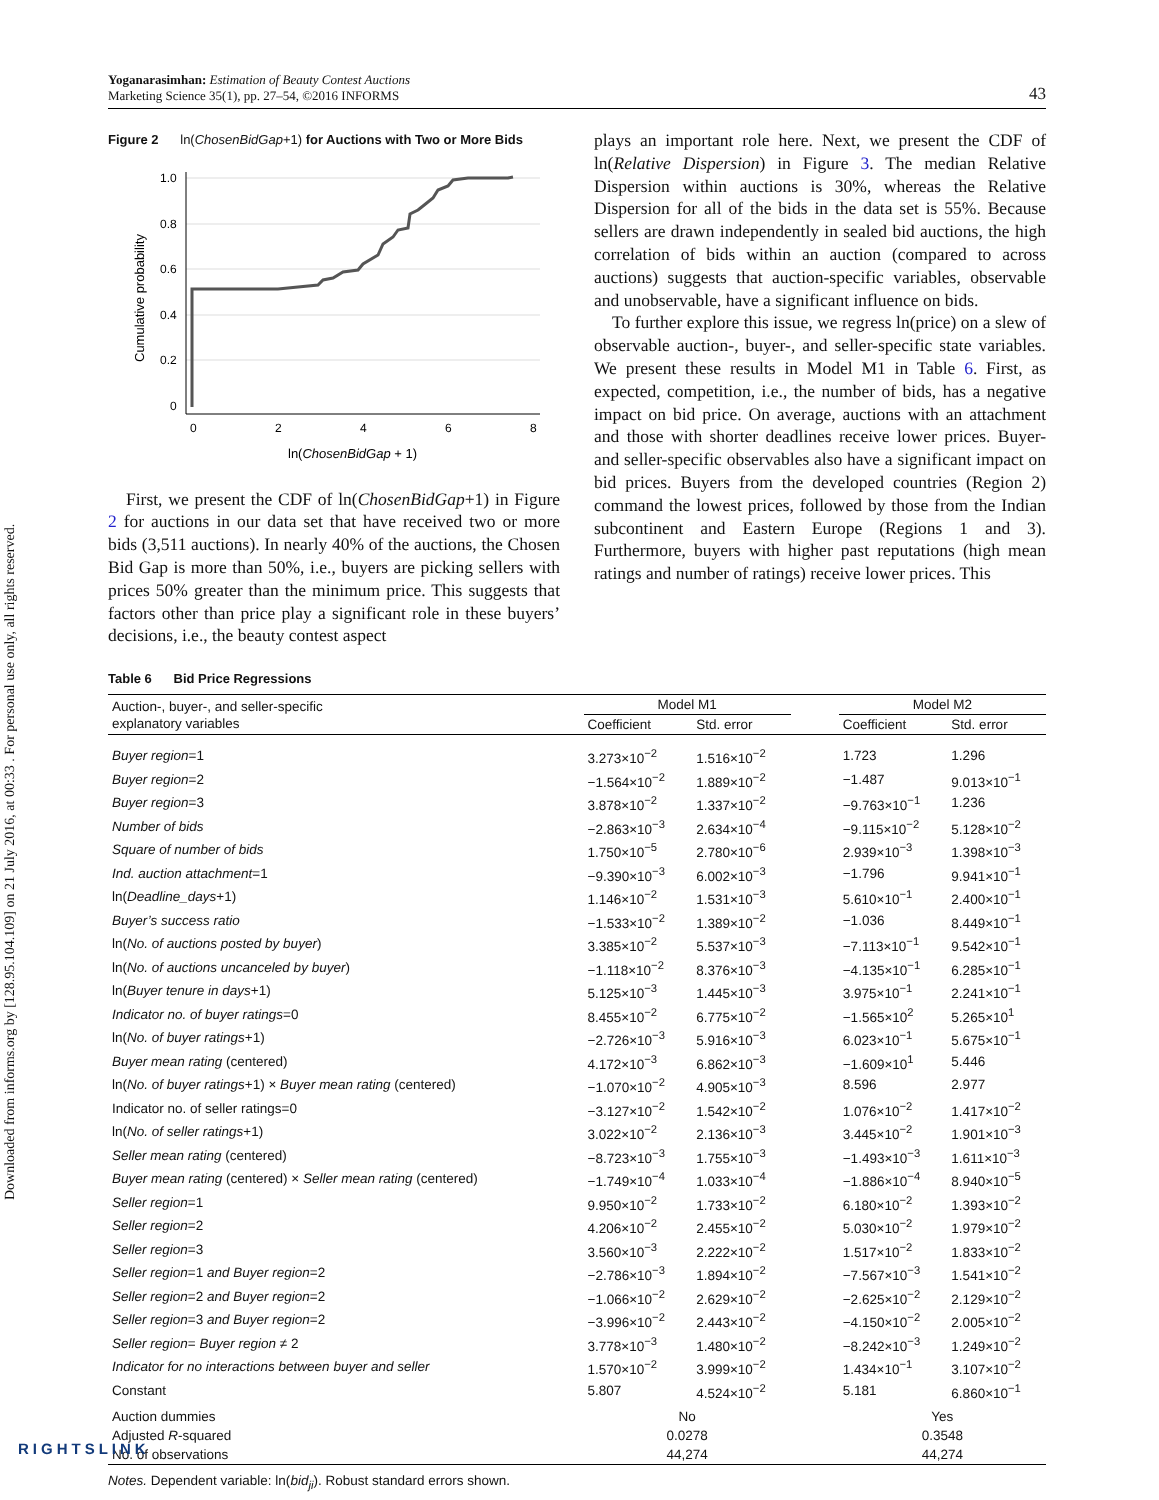Downloaded from informs.org by [128.95.104.109] on 21 July 2016, at 00:33 . For personal use only, all rights reserved.
Yoganarasimhan: Estimation of Beauty Contest Auctions
Marketing Science 35(1), pp. 27–54, ©2016 INFORMS
43
Figure 2 ln(ChosenBidGap+1) for Auctions with Two or More Bids
1.0
0.8
0.6
0.4
0.2
0
0
2
4
6
8
ln(ChosenBidGap + 1)
Cumulative probability
First, we present the CDF of ln(ChosenBidGap+1) in Figure 2 for auctions in our data set that have received two or more bids (3,511 auctions). In nearly 40% of the auctions, the Chosen Bid Gap is more than 50%, i.e., buyers are picking sellers with prices 50% greater than the minimum price. This suggests that factors other than price play a significant role in these buyers’ decisions, i.e., the beauty contest aspect
plays an important role here. Next, we present the CDF of ln(Relative Dispersion) in Figure 3. The median Relative Dispersion within auctions is 30%, whereas the Relative Dispersion for all of the bids in the data set is 55%. Because sellers are drawn independently in sealed bid auctions, the high correlation of bids within an auction (compared to across auctions) suggests that auction-specific variables, observable and unobservable, have a significant influence on bids.
To further explore this issue, we regress ln(price) on a slew of observable auction-, buyer-, and seller-specific state variables. We present these results in Model M1 in Table 6. First, as expected, competition, i.e., the number of bids, has a negative impact on bid price. On average, auctions with an attachment and those with shorter deadlines receive lower prices. Buyer- and seller-specific observables also have a significant impact on bid prices. Buyers from the developed countries (Region 2) command the lowest prices, followed by those from the Indian subcontinent and Eastern Europe (Regions 1 and 3). Furthermore, buyers with higher past reputations (high mean ratings and number of ratings) receive lower prices. This
Table 6 Bid Price Regressions
| Auction-, buyer-, and seller-specific explanatory variables | Model M1 | | | Model M2 | |
| --- | --- | --- | --- | --- | --- |
| | Coefficient | Std. error | | Coefficient | Std. error |
| Buyer region =1 | 3.273×10<sup>−2</sup> | 1.516×10<sup>−2</sup> | | 1.723 | 1.296 |
| Buyer region =2 | −1.564×10<sup>−2</sup> | 1.889×10<sup>−2</sup> | | −1.487 | 9.013×10<sup>−1</sup> |
| Buyer region =3 | 3.878×10<sup>−2</sup> | 1.337×10<sup>−2</sup> | | −9.763×10<sup>−1</sup> | 1.236 |
| Number of bids | −2.863×10<sup>−3</sup> | 2.634×10<sup>−4</sup> | | −9.115×10<sup>−2</sup> | 5.128×10<sup>−2</sup> |
| Square of number of bids | 1.750×10<sup>−5</sup> | 2.780×10<sup>−6</sup> | | 2.939×10<sup>−3</sup> | 1.398×10<sup>−3</sup> |
| Ind. auction attachment =1 | −9.390×10<sup>−3</sup> | 6.002×10<sup>−3</sup> | | −1.796 | 9.941×10<sup>−1</sup> |
| ln( Deadline_days +1) | 1.146×10<sup>−2</sup> | 1.531×10<sup>−3</sup> | | 5.610×10<sup>−1</sup> | 2.400×10<sup>−1</sup> |
| Buyer’s success ratio | −1.533×10<sup>−2</sup> | 1.389×10<sup>−2</sup> | | −1.036 | 8.449×10<sup>−1</sup> |
| ln( No. of auctions posted by buyer ) | 3.385×10<sup>−2</sup> | 5.537×10<sup>−3</sup> | | −7.113×10<sup>−1</sup> | 9.542×10<sup>−1</sup> |
| ln( No. of auctions uncanceled by buyer ) | −1.118×10<sup>−2</sup> | 8.376×10<sup>−3</sup> | | −4.135×10<sup>−1</sup> | 6.285×10<sup>−1</sup> |
| ln( Buyer tenure in days +1) | 5.125×10<sup>−3</sup> | 1.445×10<sup>−3</sup> | | 3.975×10<sup>−1</sup> | 2.241×10<sup>−1</sup> |
| Indicator no. of buyer ratings =0 | 8.455×10<sup>−2</sup> | 6.775×10<sup>−2</sup> | | −1.565×10<sup>2</sup> | 5.265×10<sup>1</sup> |
| ln( No. of buyer ratings +1) | −2.726×10<sup>−3</sup> | 5.916×10<sup>−3</sup> | | 6.023×10<sup>−1</sup> | 5.675×10<sup>−1</sup> |
| Buyer mean rating (centered) | 4.172×10<sup>−3</sup> | 6.862×10<sup>−3</sup> | | −1.609×10<sup>1</sup> | 5.446 |
| ln( No. of buyer ratings +1) × Buyer mean rating (centered) | −1.070×10<sup>−2</sup> | 4.905×10<sup>−3</sup> | | 8.596 | 2.977 |
| Indicator no. of seller ratings=0 | −3.127×10<sup>−2</sup> | 1.542×10<sup>−2</sup> | | 1.076×10<sup>−2</sup> | 1.417×10<sup>−2</sup> |
| ln( No. of seller ratings +1) | 3.022×10<sup>−2</sup> | 2.136×10<sup>−3</sup> | | 3.445×10<sup>−2</sup> | 1.901×10<sup>−3</sup> |
| Seller mean rating (centered) | −8.723×10<sup>−3</sup> | 1.755×10<sup>−3</sup> | | −1.493×10<sup>−3</sup> | 1.611×10<sup>−3</sup> |
| Buyer mean rating (centered) × Seller mean rating (centered) | −1.749×10<sup>−4</sup> | 1.033×10<sup>−4</sup> | | −1.886×10<sup>−4</sup> | 8.940×10<sup>−5</sup> |
| Seller region =1 | 9.950×10<sup>−2</sup> | 1.733×10<sup>−2</sup> | | 6.180×10<sup>−2</sup> | 1.393×10<sup>−2</sup> |
| Seller region =2 | 4.206×10<sup>−2</sup> | 2.455×10<sup>−2</sup> | | 5.030×10<sup>−2</sup> | 1.979×10<sup>−2</sup> |
| Seller region =3 | 3.560×10<sup>−3</sup> | 2.222×10<sup>−2</sup> | | 1.517×10<sup>−2</sup> | 1.833×10<sup>−2</sup> |
| Seller region =1 and Buyer region =2 | −2.786×10<sup>−3</sup> | 1.894×10<sup>−2</sup> | | −7.567×10<sup>−3</sup> | 1.541×10<sup>−2</sup> |
| Seller region =2 and Buyer region =2 | −1.066×10<sup>−2</sup> | 2.629×10<sup>−2</sup> | | −2.625×10<sup>−2</sup> | 2.129×10<sup>−2</sup> |
| Seller region =3 and Buyer region =2 | −3.996×10<sup>−2</sup> | 2.443×10<sup>−2</sup> | | −4.150×10<sup>−2</sup> | 2.005×10<sup>−2</sup> |
| Seller region = Buyer region ≠ 2 | 3.778×10<sup>−3</sup> | 1.480×10<sup>−2</sup> | | −8.242×10<sup>−3</sup> | 1.249×10<sup>−2</sup> |
| Indicator for no interactions between buyer and seller | 1.570×10<sup>−2</sup> | 3.999×10<sup>−2</sup> | | 1.434×10<sup>−1</sup> | 3.107×10<sup>−2</sup> |
| Constant | 5.807 | 4.524×10<sup>−2</sup> | | 5.181 | 6.860×10<sup>−1</sup> |
| Auction dummies | No | | | Yes | |
| Adjusted R -squared | 0.0278 | | | 0.3548 | |
| No. of observations | 44,274 | | | 44,274 | |
Notes. Dependent variable: ln(bid<sub>ji</sub>). Robust standard errors shown.
RIGHTSLINK